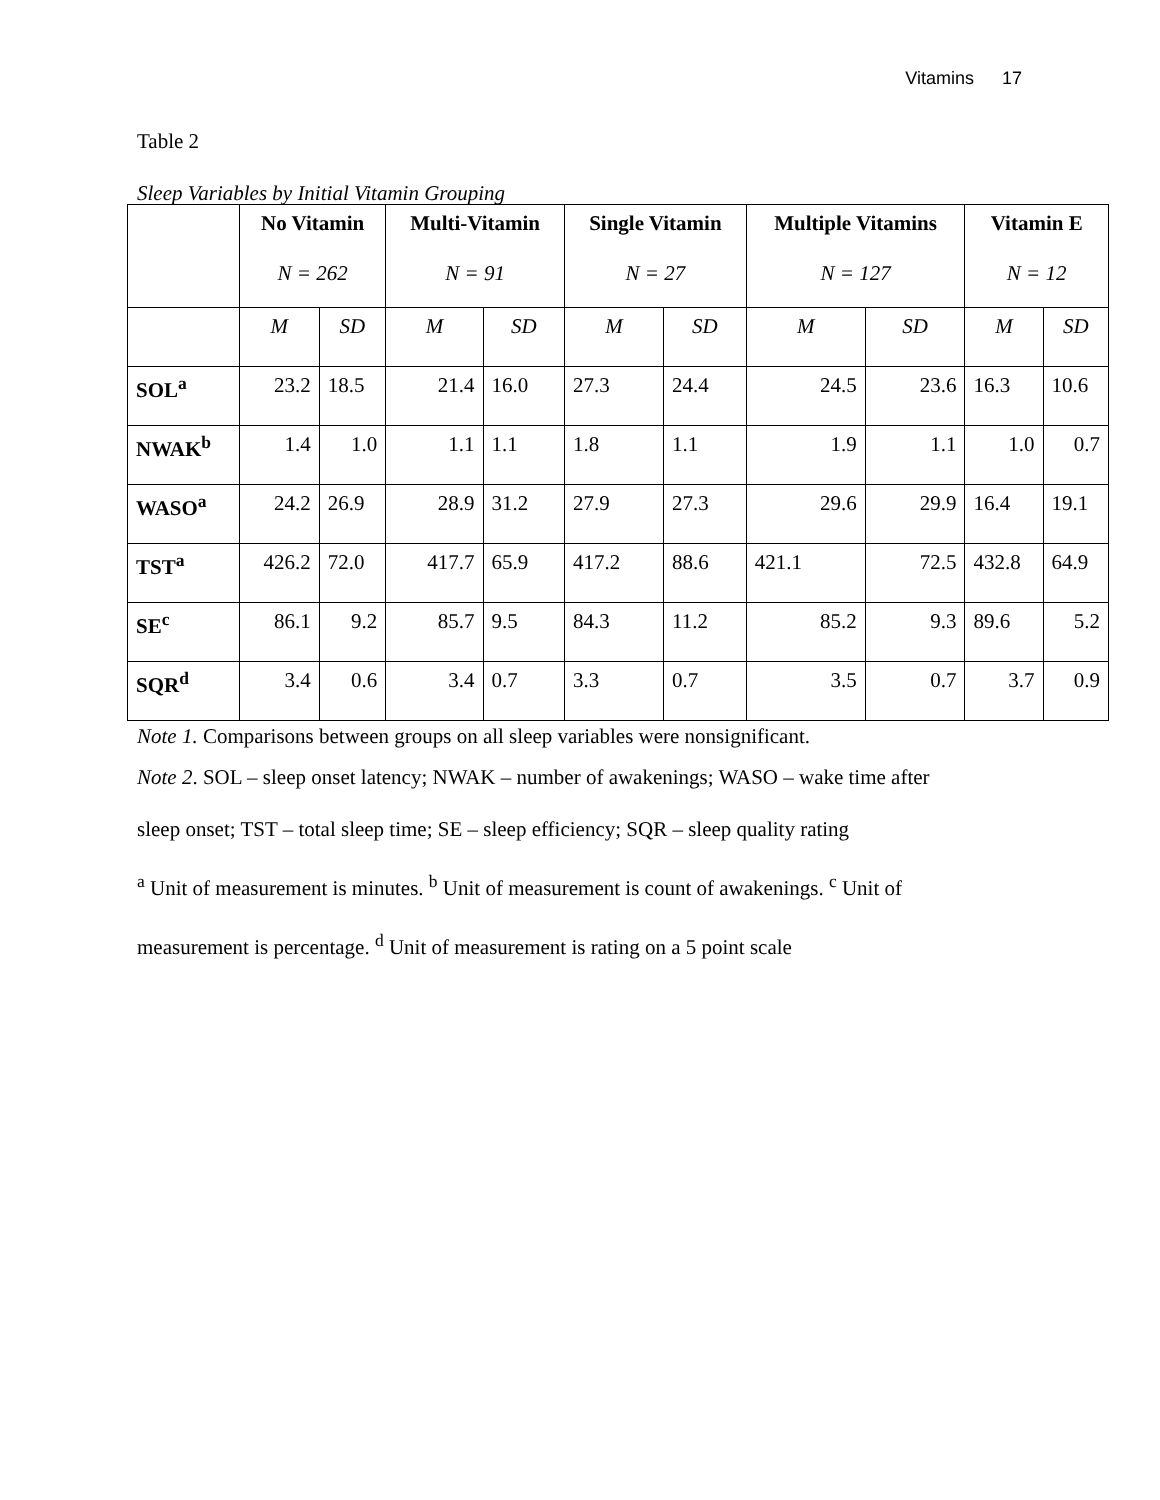Vitamins 17
Table 2
Sleep Variables by Initial Vitamin Grouping
| | No Vitamin N = 262 | | Multi-Vitamin N = 91 | | Single Vitamin N = 27 | | Multiple Vitamins N = 127 | | Vitamin E N = 12 | |
| --- | --- | --- | --- | --- | --- | --- | --- | --- | --- | --- |
| | M | SD | M | SD | M | SD | M | SD | M | SD |
| SOL<sup>a</sup> | 23.2 | 18.5 | 21.4 | 16.0 | 27.3 | 24.4 | 24.5 | 23.6 | 16.3 | 10.6 |
| NWAK<sup>b</sup> | 1.4 | 1.0 | 1.1 | 1.1 | 1.8 | 1.1 | 1.9 | 1.1 | 1.0 | 0.7 |
| WASO<sup>a</sup> | 24.2 | 26.9 | 28.9 | 31.2 | 27.9 | 27.3 | 29.6 | 29.9 | 16.4 | 19.1 |
| TST<sup>a</sup> | 426.2 | 72.0 | 417.7 | 65.9 | 417.2 | 88.6 | 421.1 | 72.5 | 432.8 | 64.9 |
| SE<sup>c</sup> | 86.1 | 9.2 | 85.7 | 9.5 | 84.3 | 11.2 | 85.2 | 9.3 | 89.6 | 5.2 |
| SQR<sup>d</sup> | 3.4 | 0.6 | 3.4 | 0.7 | 3.3 | 0.7 | 3.5 | 0.7 | 3.7 | 0.9 |
Note 1. Comparisons between groups on all sleep variables were nonsignificant.
Note 2. SOL – sleep onset latency; NWAK – number of awakenings; WASO – wake time after
sleep onset; TST – total sleep time; SE – sleep efficiency; SQR – sleep quality rating
<sup>a</sup> Unit of measurement is minutes. <sup>b</sup> Unit of measurement is count of awakenings. <sup>c</sup> Unit of
measurement is percentage. <sup>d</sup> Unit of measurement is rating on a 5 point scale